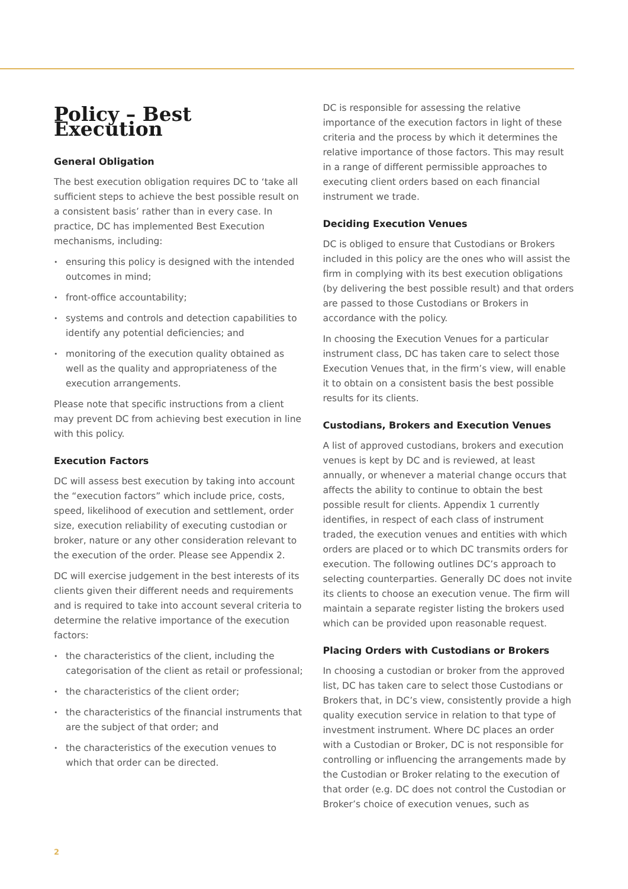Policy – Best Execution
General Obligation
The best execution obligation requires DC to ‘take all sufficient steps to achieve the best possible result on a consistent basis’ rather than in every case. In practice, DC has implemented Best Execution mechanisms, including:
ensuring this policy is designed with the intended outcomes in mind;
front-office accountability;
systems and controls and detection capabilities to identify any potential deficiencies; and
monitoring of the execution quality obtained as well as the quality and appropriateness of the execution arrangements.
Please note that specific instructions from a client may prevent DC from achieving best execution in line with this policy.
Execution Factors
DC will assess best execution by taking into account the “execution factors” which include price, costs, speed, likelihood of execution and settlement, order size, execution reliability of executing custodian or broker, nature or any other consideration relevant to the execution of the order. Please see Appendix 2.
DC will exercise judgement in the best interests of its clients given their different needs and requirements and is required to take into account several criteria to determine the relative importance of the execution factors:
the characteristics of the client, including the categorisation of the client as retail or professional;
the characteristics of the client order;
the characteristics of the financial instruments that are the subject of that order; and
the characteristics of the execution venues to which that order can be directed.
DC is responsible for assessing the relative importance of the execution factors in light of these criteria and the process by which it determines the relative importance of those factors. This may result in a range of different permissible approaches to executing client orders based on each financial instrument we trade.
Deciding Execution Venues
DC is obliged to ensure that Custodians or Brokers included in this policy are the ones who will assist the firm in complying with its best execution obligations (by delivering the best possible result) and that orders are passed to those Custodians or Brokers in accordance with the policy.
In choosing the Execution Venues for a particular instrument class, DC has taken care to select those Execution Venues that, in the firm’s view, will enable it to obtain on a consistent basis the best possible results for its clients.
Custodians, Brokers and Execution Venues
A list of approved custodians, brokers and execution venues is kept by DC and is reviewed, at least annually, or whenever a material change occurs that affects the ability to continue to obtain the best possible result for clients. Appendix 1 currently identifies, in respect of each class of instrument traded, the execution venues and entities with which orders are placed or to which DC transmits orders for execution. The following outlines DC’s approach to selecting counterparties. Generally DC does not invite its clients to choose an execution venue. The firm will maintain a separate register listing the brokers used which can be provided upon reasonable request.
Placing Orders with Custodians or Brokers
In choosing a custodian or broker from the approved list, DC has taken care to select those Custodians or Brokers that, in DC’s view, consistently provide a high quality execution service in relation to that type of investment instrument. Where DC places an order with a Custodian or Broker, DC is not responsible for controlling or influencing the arrangements made by the Custodian or Broker relating to the execution of that order (e.g. DC does not control the Custodian or Broker’s choice of execution venues, such as
2